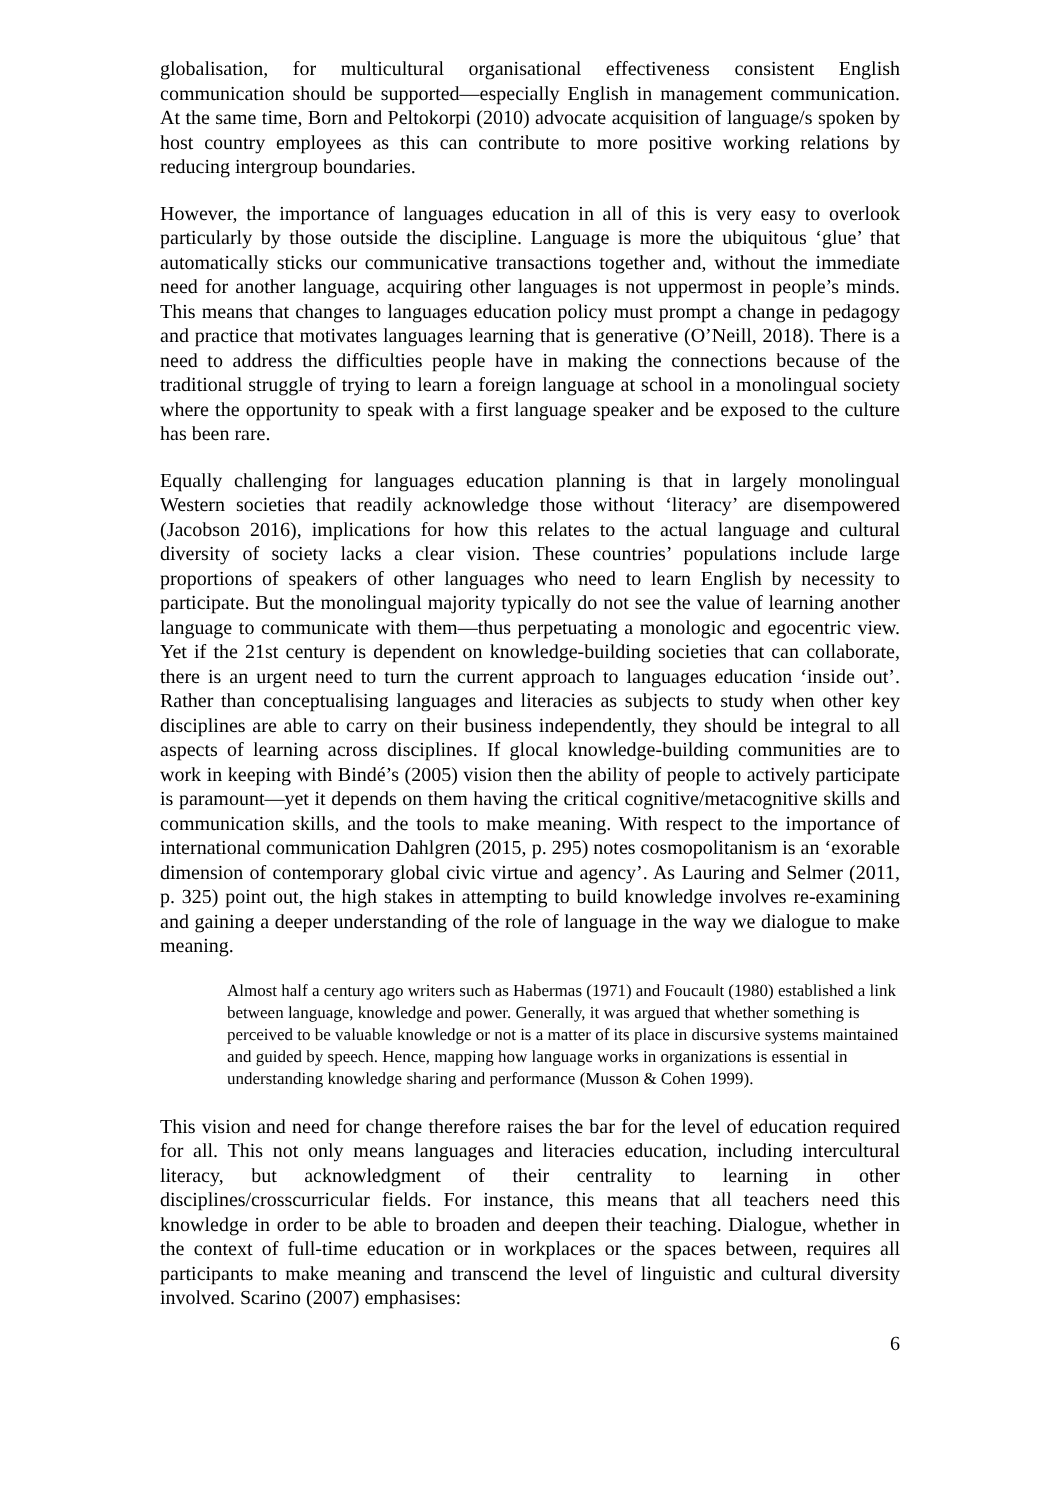globalisation, for multicultural organisational effectiveness consistent English communication should be supported—especially English in management communication. At the same time, Born and Peltokorpi (2010) advocate acquisition of language/s spoken by host country employees as this can contribute to more positive working relations by reducing intergroup boundaries.
However, the importance of languages education in all of this is very easy to overlook particularly by those outside the discipline. Language is more the ubiquitous ‘glue’ that automatically sticks our communicative transactions together and, without the immediate need for another language, acquiring other languages is not uppermost in people’s minds. This means that changes to languages education policy must prompt a change in pedagogy and practice that motivates languages learning that is generative (O’Neill, 2018). There is a need to address the difficulties people have in making the connections because of the traditional struggle of trying to learn a foreign language at school in a monolingual society where the opportunity to speak with a first language speaker and be exposed to the culture has been rare.
Equally challenging for languages education planning is that in largely monolingual Western societies that readily acknowledge those without ‘literacy’ are disempowered (Jacobson 2016), implications for how this relates to the actual language and cultural diversity of society lacks a clear vision. These countries’ populations include large proportions of speakers of other languages who need to learn English by necessity to participate. But the monolingual majority typically do not see the value of learning another language to communicate with them—thus perpetuating a monologic and egocentric view. Yet if the 21st century is dependent on knowledge-building societies that can collaborate, there is an urgent need to turn the current approach to languages education ‘inside out’. Rather than conceptualising languages and literacies as subjects to study when other key disciplines are able to carry on their business independently, they should be integral to all aspects of learning across disciplines. If glocal knowledge-building communities are to work in keeping with Bindé’s (2005) vision then the ability of people to actively participate is paramount—yet it depends on them having the critical cognitive/metacognitive skills and communication skills, and the tools to make meaning. With respect to the importance of international communication Dahlgren (2015, p. 295) notes cosmopolitanism is an ‘exorable dimension of contemporary global civic virtue and agency’. As Lauring and Selmer (2011, p. 325) point out, the high stakes in attempting to build knowledge involves re-examining and gaining a deeper understanding of the role of language in the way we dialogue to make meaning.
Almost half a century ago writers such as Habermas (1971) and Foucault (1980) established a link between language, knowledge and power. Generally, it was argued that whether something is perceived to be valuable knowledge or not is a matter of its place in discursive systems maintained and guided by speech. Hence, mapping how language works in organizations is essential in understanding knowledge sharing and performance (Musson & Cohen 1999).
This vision and need for change therefore raises the bar for the level of education required for all. This not only means languages and literacies education, including intercultural literacy, but acknowledgment of their centrality to learning in other disciplines/crosscurricular fields. For instance, this means that all teachers need this knowledge in order to be able to broaden and deepen their teaching. Dialogue, whether in the context of full-time education or in workplaces or the spaces between, requires all participants to make meaning and transcend the level of linguistic and cultural diversity involved. Scarino (2007) emphasises:
6